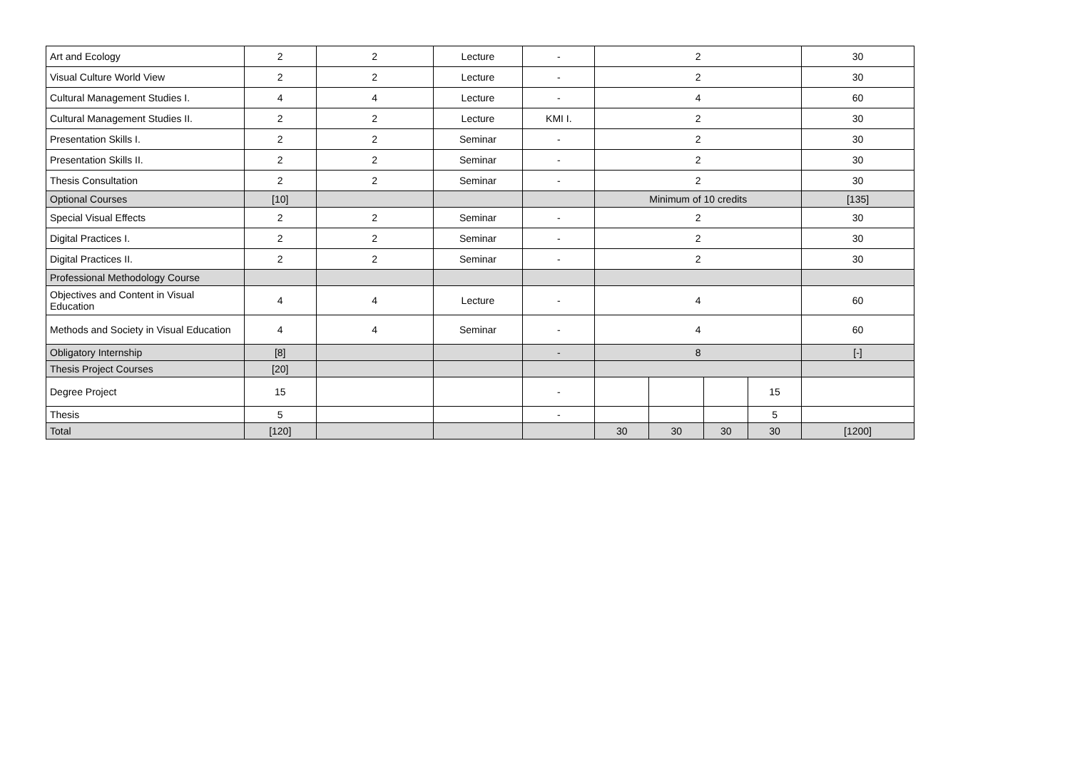| Art and Ecology | 2 | 2 | Lecture | - | 2 | | | | 30 |
| Visual Culture World View | 2 | 2 | Lecture | - | 2 | | | | 30 |
| Cultural Management Studies I. | 4 | 4 | Lecture | - | 4 | | | | 60 |
| Cultural Management Studies II. | 2 | 2 | Lecture | KMI I. | 2 | | | | 30 |
| Presentation Skills I. | 2 | 2 | Seminar | - | 2 | | | | 30 |
| Presentation Skills II. | 2 | 2 | Seminar | - | 2 | | | | 30 |
| Thesis Consultation | 2 | 2 | Seminar | - | 2 | | | | 30 |
| Optional Courses | [10] | | | | Minimum of 10 credits | | | | [135] |
| Special Visual Effects | 2 | 2 | Seminar | - | 2 | | | | 30 |
| Digital Practices I. | 2 | 2 | Seminar | - | 2 | | | | 30 |
| Digital Practices II. | 2 | 2 | Seminar | - | 2 | | | | 30 |
| Professional Methodology Course | | | | | | | | | |
| Objectives and Content in Visual Education | 4 | 4 | Lecture | - | 4 | | | | 60 |
| Methods and Society in Visual Education | 4 | 4 | Seminar | - | 4 | | | | 60 |
| Obligatory Internship | [8] | | | - | 8 | | | | [-] |
| Thesis Project Courses | [20] | | | | | | | | |
| Degree Project | 15 | | | - | | | | 15 | |
| Thesis | 5 | | | - | | | | 5 | |
| Total | [120] | | | | 30 | 30 | 30 | 30 | [1200] |